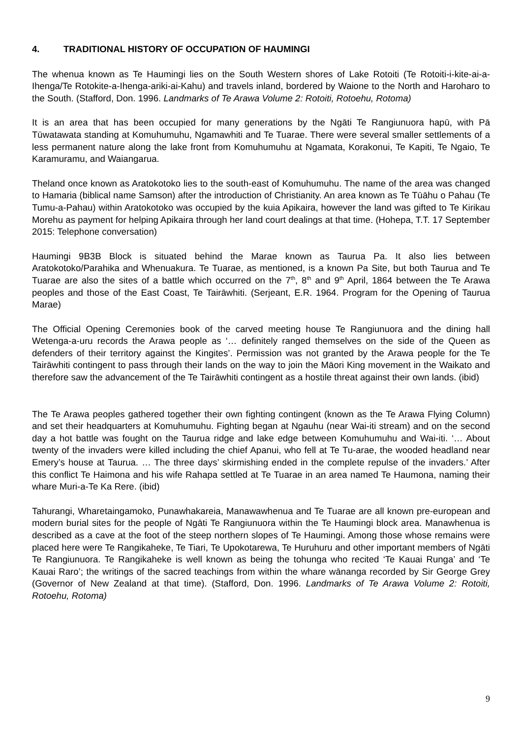4. TRADITIONAL HISTORY OF OCCUPATION OF HAUMINGI
The whenua known as Te Haumingi lies on the South Western shores of Lake Rotoiti (Te Rotoiti-i-kite-ai-a-Ihenga/Te Rotokite-a-Ihenga-ariki-ai-Kahu) and travels inland, bordered by Waione to the North and Haroharo to the South. (Stafford, Don. 1996. Landmarks of Te Arawa Volume 2: Rotoiti, Rotoehu, Rotoma)
It is an area that has been occupied for many generations by the Ngāti Te Rangiunuora hapū, with Pā Tūwatawata standing at Komuhumuhu, Ngamawhiti and Te Tuarae. There were several smaller settlements of a less permanent nature along the lake front from Komuhumuhu at Ngamata, Korakonui, Te Kapiti, Te Ngaio, Te Karamuramu, and Waiangarua.
Theland once known as Aratokotoko lies to the south-east of Komuhumuhu. The name of the area was changed to Hamaria (biblical name Samson) after the introduction of Christianity. An area known as Te Tūāhu o Pahau (Te Tumu-a-Pahau) within Aratokotoko was occupied by the kuia Apikaira, however the land was gifted to Te Kirikau Morehu as payment for helping Apikaira through her land court dealings at that time. (Hohepa, T.T. 17 September 2015: Telephone conversation)
Haumingi 9B3B Block is situated behind the Marae known as Taurua Pa. It also lies between Aratokotoko/Parahika and Whenuakura. Te Tuarae, as mentioned, is a known Pa Site, but both Taurua and Te Tuarae are also the sites of a battle which occurred on the 7<sup>th</sup>, 8<sup>th</sup> and 9<sup>th</sup> April, 1864 between the Te Arawa peoples and those of the East Coast, Te Tairāwhiti. (Serjeant, E.R. 1964. Program for the Opening of Taurua Marae)
The Official Opening Ceremonies book of the carved meeting house Te Rangiunuora and the dining hall Wetenga-a-uru records the Arawa people as ‘… definitely ranged themselves on the side of the Queen as defenders of their territory against the Kingites’. Permission was not granted by the Arawa people for the Te Tairāwhiti contingent to pass through their lands on the way to join the Māori King movement in the Waikato and therefore saw the advancement of the Te Tairāwhiti contingent as a hostile threat against their own lands. (ibid)
The Te Arawa peoples gathered together their own fighting contingent (known as the Te Arawa Flying Column) and set their headquarters at Komuhumuhu. Fighting began at Ngauhu (near Wai-iti stream) and on the second day a hot battle was fought on the Taurua ridge and lake edge between Komuhumuhu and Wai-iti. ‘… About twenty of the invaders were killed including the chief Apanui, who fell at Te Tu-arae, the wooded headland near Emery’s house at Taurua. … The three days’ skirmishing ended in the complete repulse of the invaders.’ After this conflict Te Haimona and his wife Rahapa settled at Te Tuarae in an area named Te Haumona, naming their whare Muri-a-Te Ka Rere. (ibid)
Tahurangi, Wharetaingamoko, Punawhakareia, Manawawhenua and Te Tuarae are all known pre-european and modern burial sites for the people of Ngāti Te Rangiunuora within the Te Haumingi block area. Manawhenua is described as a cave at the foot of the steep northern slopes of Te Haumingi. Among those whose remains were placed here were Te Rangikaheke, Te Tiari, Te Upokotarewa, Te Huruhuru and other important members of Ngāti Te Rangiunuora. Te Rangikaheke is well known as being the tohunga who recited ‘Te Kauai Runga’ and ‘Te Kauai Raro’; the writings of the sacred teachings from within the whare wānanga recorded by Sir George Grey (Governor of New Zealand at that time). (Stafford, Don. 1996. Landmarks of Te Arawa Volume 2: Rotoiti, Rotoehu, Rotoma)
9